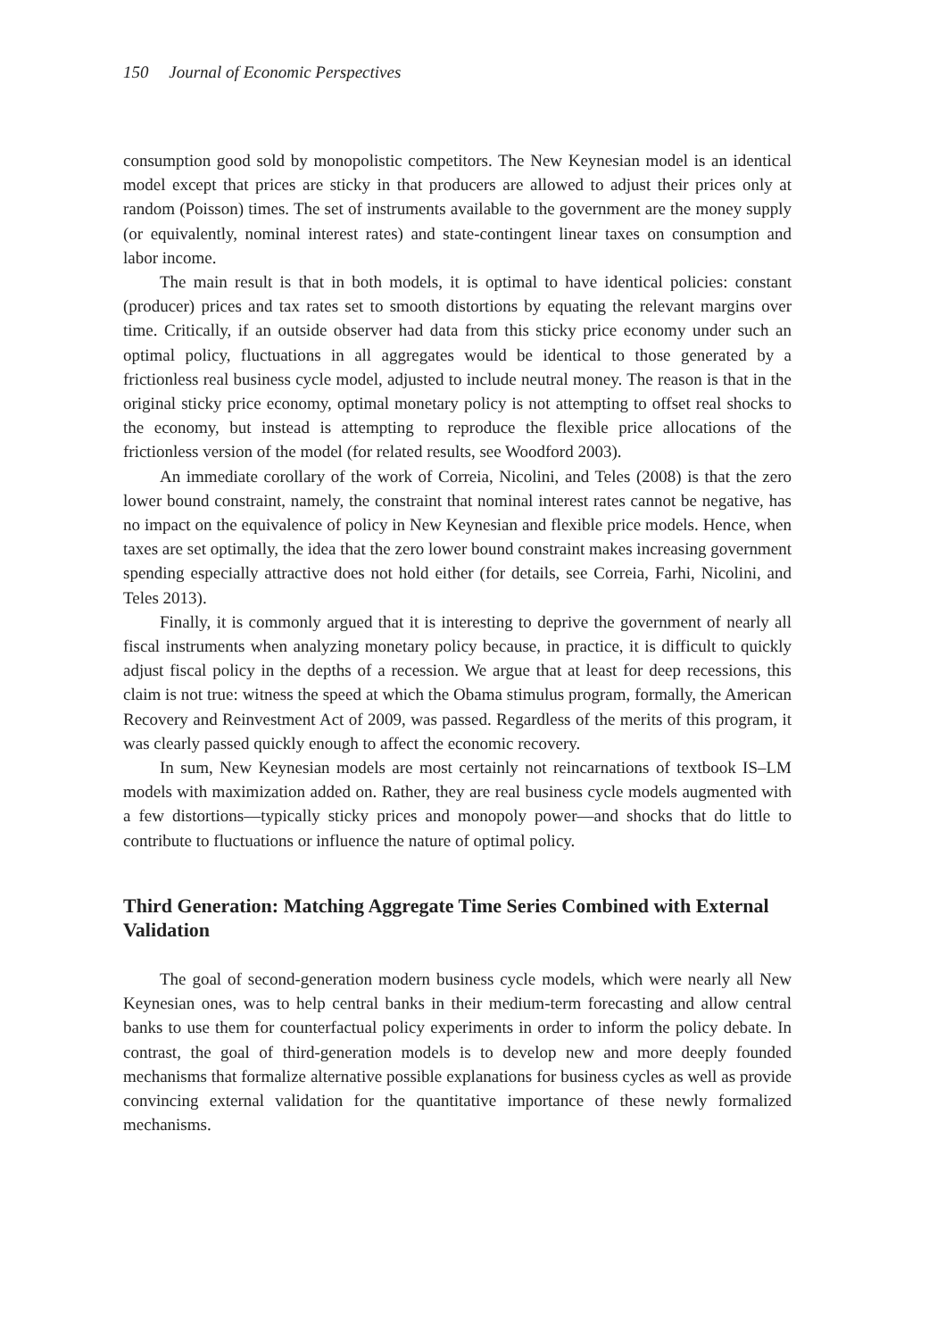150 Journal of Economic Perspectives
consumption good sold by monopolistic competitors. The New Keynesian model is an identical model except that prices are sticky in that producers are allowed to adjust their prices only at random (Poisson) times. The set of instruments available to the government are the money supply (or equivalently, nominal interest rates) and state-contingent linear taxes on consumption and labor income.
The main result is that in both models, it is optimal to have identical policies: constant (producer) prices and tax rates set to smooth distortions by equating the relevant margins over time. Critically, if an outside observer had data from this sticky price economy under such an optimal policy, fluctuations in all aggregates would be identical to those generated by a frictionless real business cycle model, adjusted to include neutral money. The reason is that in the original sticky price economy, optimal monetary policy is not attempting to offset real shocks to the economy, but instead is attempting to reproduce the flexible price allocations of the frictionless version of the model (for related results, see Woodford 2003).
An immediate corollary of the work of Correia, Nicolini, and Teles (2008) is that the zero lower bound constraint, namely, the constraint that nominal interest rates cannot be negative, has no impact on the equivalence of policy in New Keynesian and flexible price models. Hence, when taxes are set optimally, the idea that the zero lower bound constraint makes increasing government spending especially attractive does not hold either (for details, see Correia, Farhi, Nicolini, and Teles 2013).
Finally, it is commonly argued that it is interesting to deprive the government of nearly all fiscal instruments when analyzing monetary policy because, in practice, it is difficult to quickly adjust fiscal policy in the depths of a recession. We argue that at least for deep recessions, this claim is not true: witness the speed at which the Obama stimulus program, formally, the American Recovery and Reinvestment Act of 2009, was passed. Regardless of the merits of this program, it was clearly passed quickly enough to affect the economic recovery.
In sum, New Keynesian models are most certainly not reincarnations of textbook IS–LM models with maximization added on. Rather, they are real business cycle models augmented with a few distortions—typically sticky prices and monopoly power—and shocks that do little to contribute to fluctuations or influence the nature of optimal policy.
Third Generation: Matching Aggregate Time Series Combined with External Validation
The goal of second-generation modern business cycle models, which were nearly all New Keynesian ones, was to help central banks in their medium-term forecasting and allow central banks to use them for counterfactual policy experiments in order to inform the policy debate. In contrast, the goal of third-generation models is to develop new and more deeply founded mechanisms that formalize alternative possible explanations for business cycles as well as provide convincing external validation for the quantitative importance of these newly formalized mechanisms.